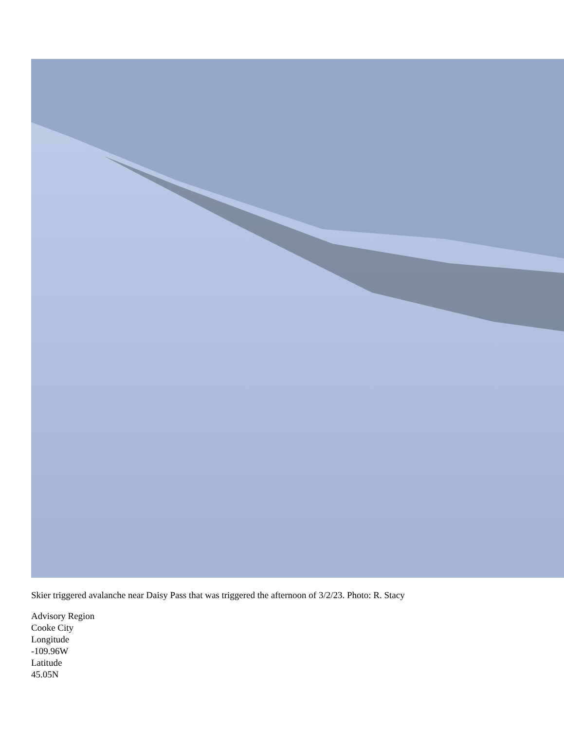Skier triggered avalanche near Daisy Pass that was triggered the afternoon of 3/2/23. Photo: R. Stacy
Advisory Region
Cooke City
Longitude
-109.96W
Latitude
45.05N